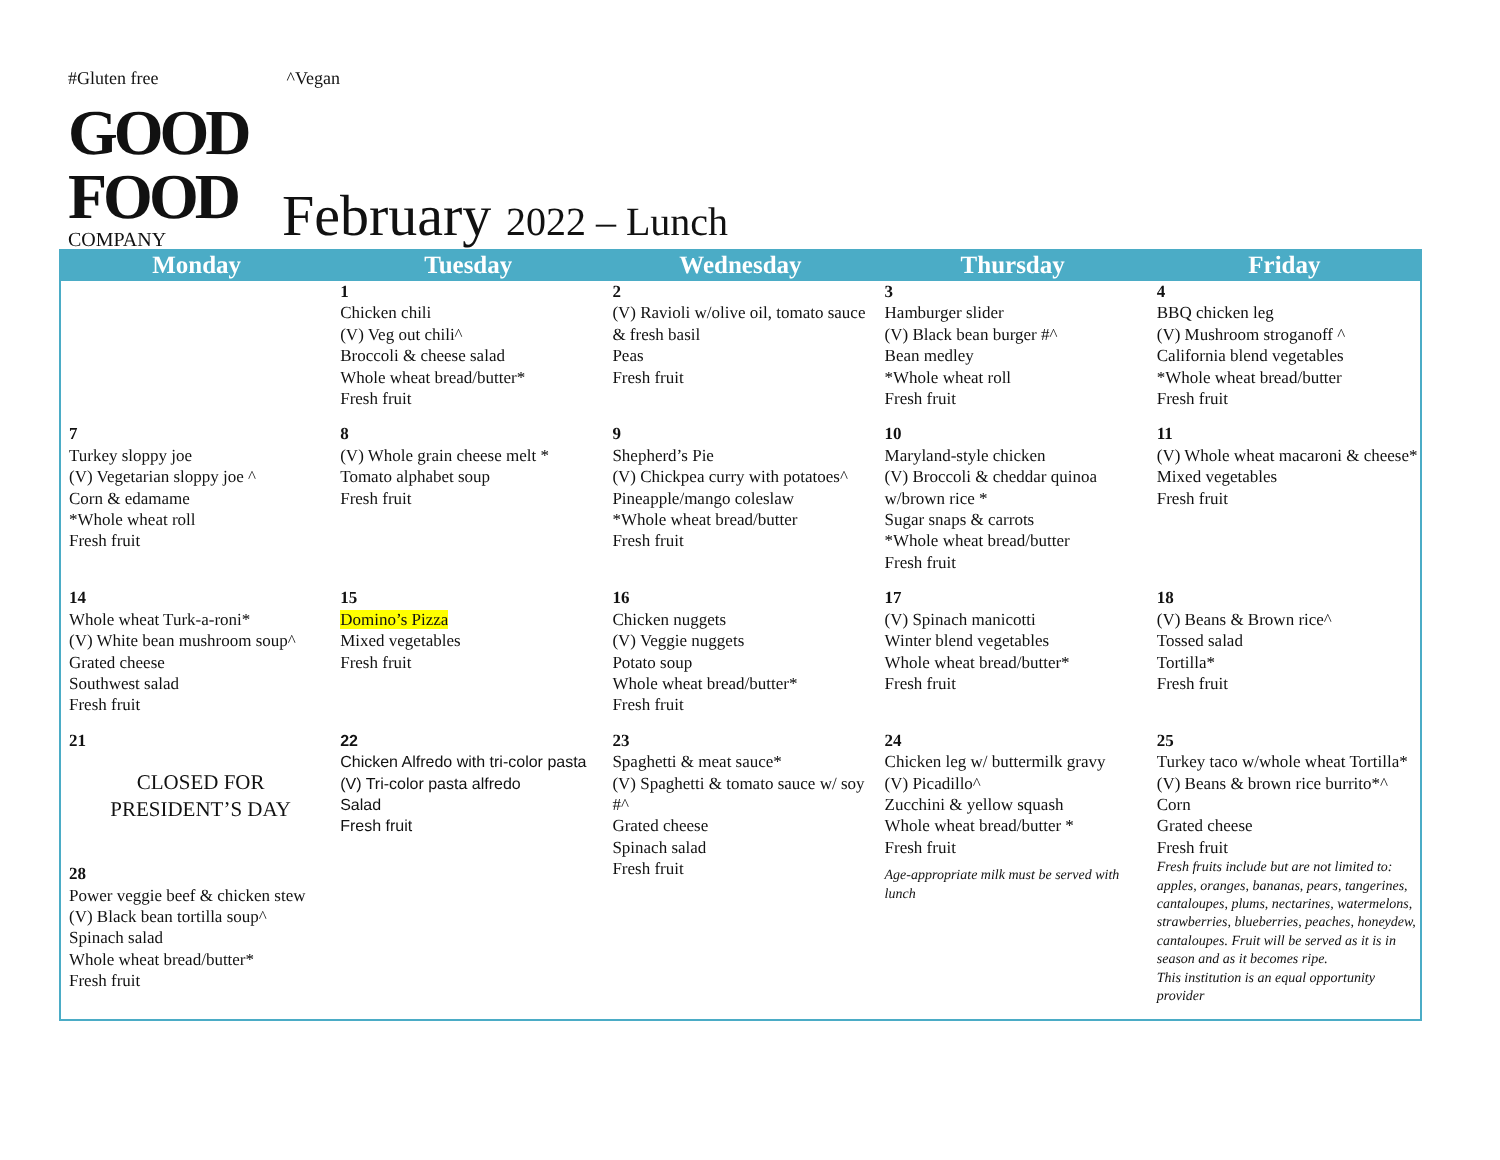#Gluten free ^Vegan
GOOD FOOD
COMPANY
February 2022 – Lunch
| Monday | Tuesday | Wednesday | Thursday | Friday |
| --- | --- | --- | --- | --- |
| | 1 Chicken chili (V) Veg out chili^ Broccoli & cheese salad Whole wheat bread/butter* Fresh fruit | 2 (V) Ravioli w/olive oil, tomato sauce & fresh basil Peas Fresh fruit | 3 Hamburger slider (V) Black bean burger #^ Bean medley *Whole wheat roll Fresh fruit | 4 BBQ chicken leg (V) Mushroom stroganoff ^ California blend vegetables *Whole wheat bread/butter Fresh fruit |
| 7 Turkey sloppy joe (V) Vegetarian sloppy joe ^ Corn & edamame *Whole wheat roll Fresh fruit | 8 (V) Whole grain cheese melt * Tomato alphabet soup Fresh fruit | 9 Shepherd’s Pie (V) Chickpea curry with potatoes^ Pineapple/mango coleslaw *Whole wheat bread/butter Fresh fruit | 10 Maryland-style chicken (V) Broccoli & cheddar quinoa w/brown rice * Sugar snaps & carrots *Whole wheat bread/butter Fresh fruit | 11 (V) Whole wheat macaroni & cheese* Mixed vegetables Fresh fruit |
| 14 Whole wheat Turk-a-roni* (V) White bean mushroom soup^ Grated cheese Southwest salad Fresh fruit | 15 Domino’s Pizza Mixed vegetables Fresh fruit | 16 Chicken nuggets (V) Veggie nuggets Potato soup Whole wheat bread/butter* Fresh fruit | 17 (V) Spinach manicotti Winter blend vegetables Whole wheat bread/butter* Fresh fruit | 18 (V) Beans & Brown rice^ Tossed salad Tortilla* Fresh fruit |
| 21 CLOSED FOR PRESIDENT’S DAY 28 Power veggie beef & chicken stew (V) Black bean tortilla soup^ Spinach salad Whole wheat bread/butter* Fresh fruit | 22 Chicken Alfredo with tri-color pasta (V) Tri-color pasta alfredo Salad Fresh fruit | 23 Spaghetti & meat sauce* (V) Spaghetti & tomato sauce w/ soy #^ Grated cheese Spinach salad Fresh fruit | 24 Chicken leg w/ buttermilk gravy (V) Picadillo^ Zucchini & yellow squash Whole wheat bread/butter * Fresh fruit Age-appropriate milk must be served with lunch | 25 Turkey taco w/whole wheat Tortilla* (V) Beans & brown rice burrito*^ Corn Grated cheese Fresh fruit Fresh fruits include but are not limited to: apples, oranges, bananas, pears, tangerines, cantaloupes, plums, nectarines, watermelons, strawberries, blueberries, peaches, honeydew, cantaloupes. Fruit will be served as it is in season and as it becomes ripe. This institution is an equal opportunity provider |